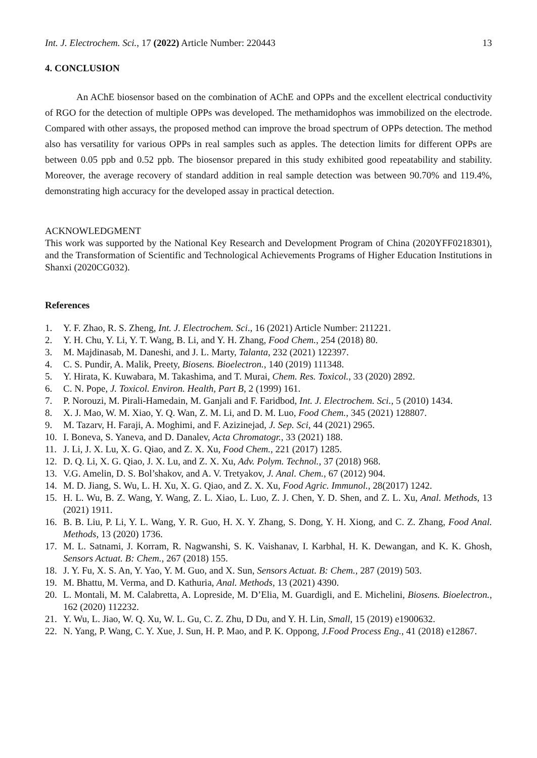Int. J. Electrochem. Sci., 17 (2022) Article Number: 220443
13
4. CONCLUSION
An AChE biosensor based on the combination of AChE and OPPs and the excellent electrical conductivity of RGO for the detection of multiple OPPs was developed. The methamidophos was immobilized on the electrode. Compared with other assays, the proposed method can improve the broad spectrum of OPPs detection. The method also has versatility for various OPPs in real samples such as apples. The detection limits for different OPPs are between 0.05 ppb and 0.52 ppb. The biosensor prepared in this study exhibited good repeatability and stability. Moreover, the average recovery of standard addition in real sample detection was between 90.70% and 119.4%, demonstrating high accuracy for the developed assay in practical detection.
ACKNOWLEDGMENT
This work was supported by the National Key Research and Development Program of China (2020YFF0218301), and the Transformation of Scientific and Technological Achievements Programs of Higher Education Institutions in Shanxi (2020CG032).
References
1. Y. F. Zhao, R. S. Zheng, Int. J. Electrochem. Sci., 16 (2021) Article Number: 211221.
2. Y. H. Chu, Y. Li, Y. T. Wang, B. Li, and Y. H. Zhang, Food Chem., 254 (2018) 80.
3. M. Majdinasab, M. Daneshi, and J. L. Marty, Talanta, 232 (2021) 122397.
4. C. S. Pundir, A. Malik, Preety, Biosens. Bioelectron., 140 (2019) 111348.
5. Y. Hirata, K. Kuwabara, M. Takashima, and T. Murai, Chem. Res. Toxicol., 33 (2020) 2892.
6. C. N. Pope, J. Toxicol. Environ. Health, Part B, 2 (1999) 161.
7. P. Norouzi, M. Pirali-Hamedain, M. Ganjali and F. Faridbod, Int. J. Electrochem. Sci., 5 (2010) 1434.
8. X. J. Mao, W. M. Xiao, Y. Q. Wan, Z. M. Li, and D. M. Luo, Food Chem., 345 (2021) 128807.
9. M. Tazarv, H. Faraji, A. Moghimi, and F. Azizinejad, J. Sep. Sci, 44 (2021) 2965.
10. I. Boneva, S. Yaneva, and D. Danalev, Acta Chromatogr., 33 (2021) 188.
11. J. Li, J. X. Lu, X. G. Qiao, and Z. X. Xu, Food Chem., 221 (2017) 1285.
12. D. Q. Li, X. G. Qiao, J. X. Lu, and Z. X. Xu, Adv. Polym. Technol., 37 (2018) 968.
13. V.G. Amelin, D. S. Bol’shakov, and A. V. Tretyakov, J. Anal. Chem., 67 (2012) 904.
14. M. D. Jiang, S. Wu, L. H. Xu, X. G. Qiao, and Z. X. Xu, Food Agric. Immunol., 28(2017) 1242.
15. H. L. Wu, B. Z. Wang, Y. Wang, Z. L. Xiao, L. Luo, Z. J. Chen, Y. D. Shen, and Z. L. Xu, Anal. Methods, 13 (2021) 1911.
16. B. B. Liu, P. Li, Y. L. Wang, Y. R. Guo, H. X. Y. Zhang, S. Dong, Y. H. Xiong, and C. Z. Zhang, Food Anal. Methods, 13 (2020) 1736.
17. M. L. Satnami, J. Korram, R. Nagwanshi, S. K. Vaishanav, I. Karbhal, H. K. Dewangan, and K. K. Ghosh, Sensors Actuat. B: Chem., 267 (2018) 155.
18. J. Y. Fu, X. S. An, Y. Yao, Y. M. Guo, and X. Sun, Sensors Actuat. B: Chem., 287 (2019) 503.
19. M. Bhattu, M. Verma, and D. Kathuria, Anal. Methods, 13 (2021) 4390.
20. L. Montali, M. M. Calabretta, A. Lopreside, M. D’Elia, M. Guardigli, and E. Michelini, Biosens. Bioelectron., 162 (2020) 112232.
21. Y. Wu, L. Jiao, W. Q. Xu, W. L. Gu, C. Z. Zhu, D Du, and Y. H. Lin, Small, 15 (2019) e1900632.
22. N. Yang, P. Wang, C. Y. Xue, J. Sun, H. P. Mao, and P. K. Oppong, J.Food Process Eng., 41 (2018) e12867.